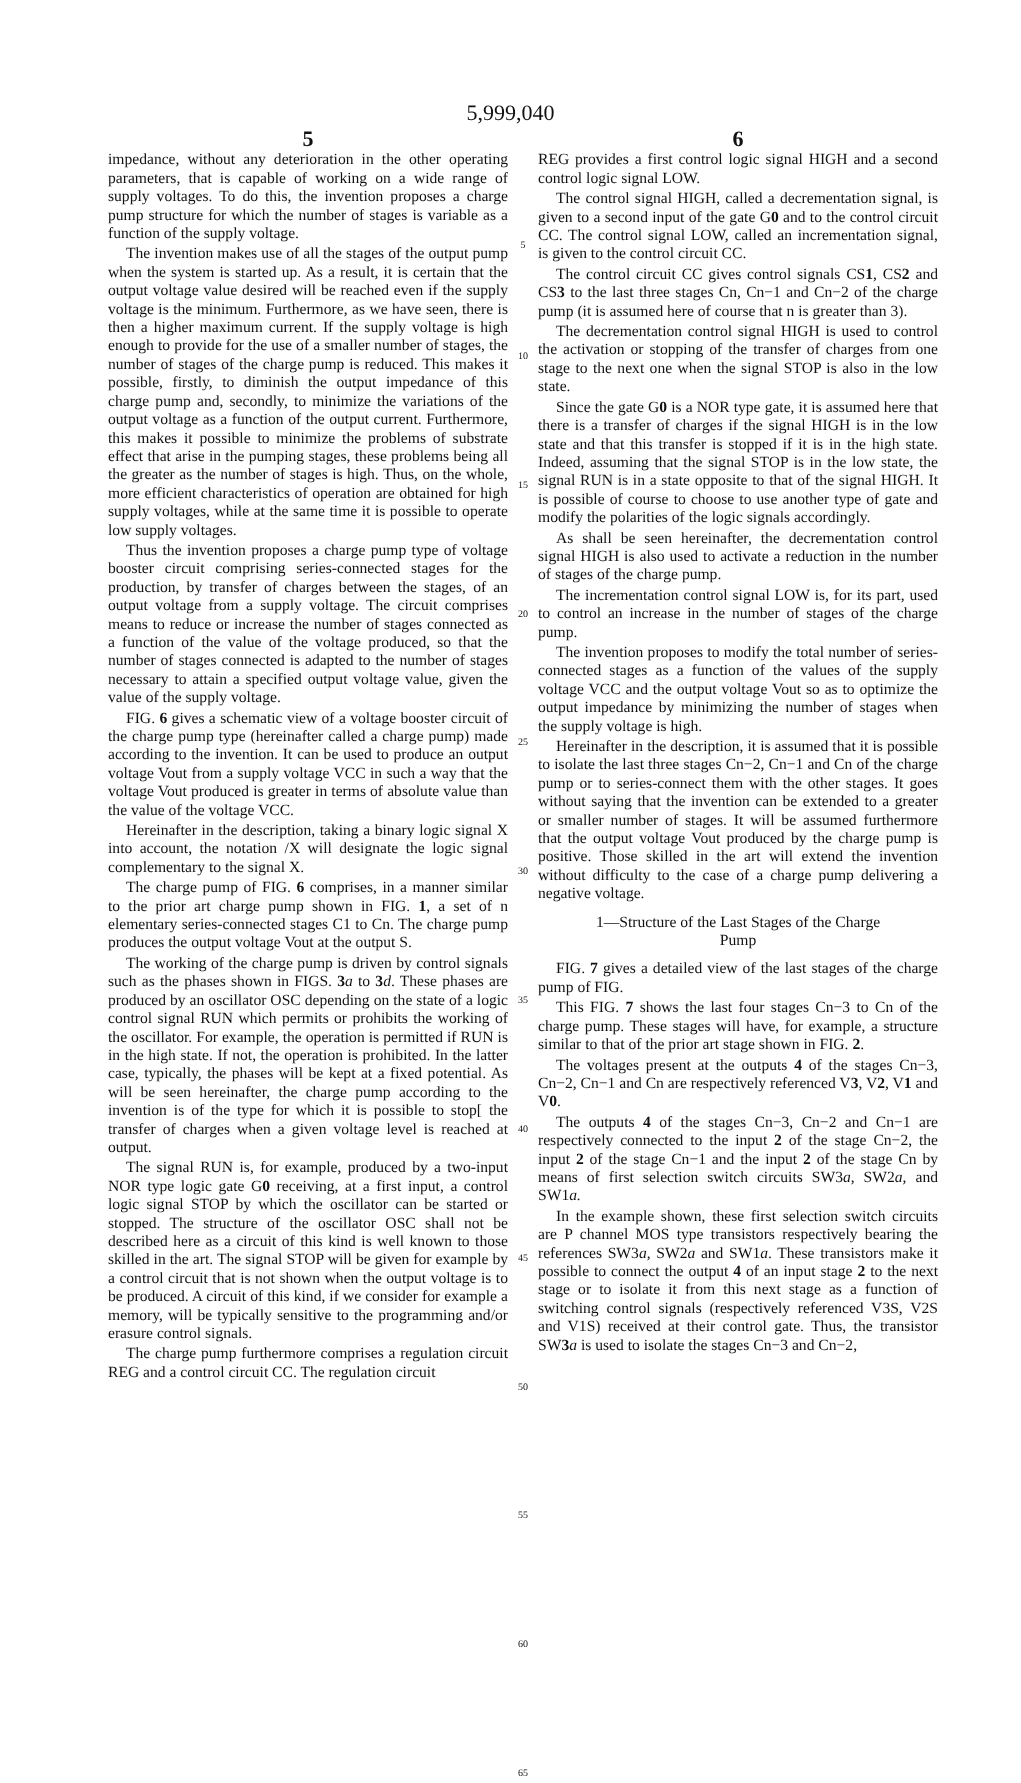5,999,040
5
impedance, without any deterioration in the other operating parameters, that is capable of working on a wide range of supply voltages. To do this, the invention proposes a charge pump structure for which the number of stages is variable as a function of the supply voltage.
The invention makes use of all the stages of the output pump when the system is started up. As a result, it is certain that the output voltage value desired will be reached even if the supply voltage is the minimum. Furthermore, as we have seen, there is then a higher maximum current. If the supply voltage is high enough to provide for the use of a smaller number of stages, the number of stages of the charge pump is reduced. This makes it possible, firstly, to diminish the output impedance of this charge pump and, secondly, to minimize the variations of the output voltage as a function of the output current. Furthermore, this makes it possible to minimize the problems of substrate effect that arise in the pumping stages, these problems being all the greater as the number of stages is high. Thus, on the whole, more efficient characteristics of operation are obtained for high supply voltages, while at the same time it is possible to operate low supply voltages.
Thus the invention proposes a charge pump type of voltage booster circuit comprising series-connected stages for the production, by transfer of charges between the stages, of an output voltage from a supply voltage. The circuit comprises means to reduce or increase the number of stages connected as a function of the value of the voltage produced, so that the number of stages connected is adapted to the number of stages necessary to attain a specified output voltage value, given the value of the supply voltage.
FIG. 6 gives a schematic view of a voltage booster circuit of the charge pump type (hereinafter called a charge pump) made according to the invention. It can be used to produce an output voltage Vout from a supply voltage VCC in such a way that the voltage Vout produced is greater in terms of absolute value than the value of the voltage VCC.
Hereinafter in the description, taking a binary logic signal X into account, the notation /X will designate the logic signal complementary to the signal X.
The charge pump of FIG. 6 comprises, in a manner similar to the prior art charge pump shown in FIG. 1, a set of n elementary series-connected stages C1 to Cn. The charge pump produces the output voltage Vout at the output S.
The working of the charge pump is driven by control signals such as the phases shown in FIGS. 3 a to 3 d. These phases are produced by an oscillator OSC depending on the state of a logic control signal RUN which permits or prohibits the working of the oscillator. For example, the operation is permitted if RUN is in the high state. If not, the operation is prohibited. In the latter case, typically, the phases will be kept at a fixed potential. As will be seen hereinafter, the charge pump according to the invention is of the type for which it is possible to stop[ the transfer of charges when a given voltage level is reached at output.
The signal RUN is, for example, produced by a two-input NOR type logic gate G0 receiving, at a first input, a control logic signal STOP by which the oscillator can be started or stopped. The structure of the oscillator OSC shall not be described here as a circuit of this kind is well known to those skilled in the art. The signal STOP will be given for example by a control circuit that is not shown when the output voltage is to be produced. A circuit of this kind, if we consider for example a memory, will be typically sensitive to the programming and/or erasure control signals.
The charge pump furthermore comprises a regulation circuit REG and a control circuit CC. The regulation circuit
5
10
15
20
25
30
35
40
45
50
55
60
65
6
REG provides a first control logic signal HIGH and a second control logic signal LOW.
The control signal HIGH, called a decrementation signal, is given to a second input of the gate G0 and to the control circuit CC. The control signal LOW, called an incrementation signal, is given to the control circuit CC.
The control circuit CC gives control signals CS1, CS2 and CS3 to the last three stages Cn, Cn−1 and Cn−2 of the charge pump (it is assumed here of course that n is greater than 3).
The decrementation control signal HIGH is used to control the activation or stopping of the transfer of charges from one stage to the next one when the signal STOP is also in the low state.
Since the gate G0 is a NOR type gate, it is assumed here that there is a transfer of charges if the signal HIGH is in the low state and that this transfer is stopped if it is in the high state. Indeed, assuming that the signal STOP is in the low state, the signal RUN is in a state opposite to that of the signal HIGH. It is possible of course to choose to use another type of gate and modify the polarities of the logic signals accordingly.
As shall be seen hereinafter, the decrementation control signal HIGH is also used to activate a reduction in the number of stages of the charge pump.
The incrementation control signal LOW is, for its part, used to control an increase in the number of stages of the charge pump.
The invention proposes to modify the total number of series-connected stages as a function of the values of the supply voltage VCC and the output voltage Vout so as to optimize the output impedance by minimizing the number of stages when the supply voltage is high.
Hereinafter in the description, it is assumed that it is possible to isolate the last three stages Cn−2, Cn−1 and Cn of the charge pump or to series-connect them with the other stages. It goes without saying that the invention can be extended to a greater or smaller number of stages. It will be assumed furthermore that the output voltage Vout produced by the charge pump is positive. Those skilled in the art will extend the invention without difficulty to the case of a charge pump delivering a negative voltage.
1—Structure of the Last Stages of the Charge
Pump
FIG. 7 gives a detailed view of the last stages of the charge pump of FIG.
This FIG. 7 shows the last four stages Cn−3 to Cn of the charge pump. These stages will have, for example, a structure similar to that of the prior art stage shown in FIG. 2.
The voltages present at the outputs 4 of the stages Cn−3, Cn−2, Cn−1 and Cn are respectively referenced V3, V2, V1 and V0.
The outputs 4 of the stages Cn−3, Cn−2 and Cn−1 are respectively connected to the input 2 of the stage Cn−2, the input 2 of the stage Cn−1 and the input 2 of the stage Cn by means of first selection switch circuits SW3a, SW2a, and SW1a.
In the example shown, these first selection switch circuits are P channel MOS type transistors respectively bearing the references SW3a, SW2a and SW1a. These transistors make it possible to connect the output 4 of an input stage 2 to the next stage or to isolate it from this next stage as a function of switching control signals (respectively referenced V3S, V2S and V1S) received at their control gate. Thus, the transistor SW3 a is used to isolate the stages Cn−3 and Cn−2,